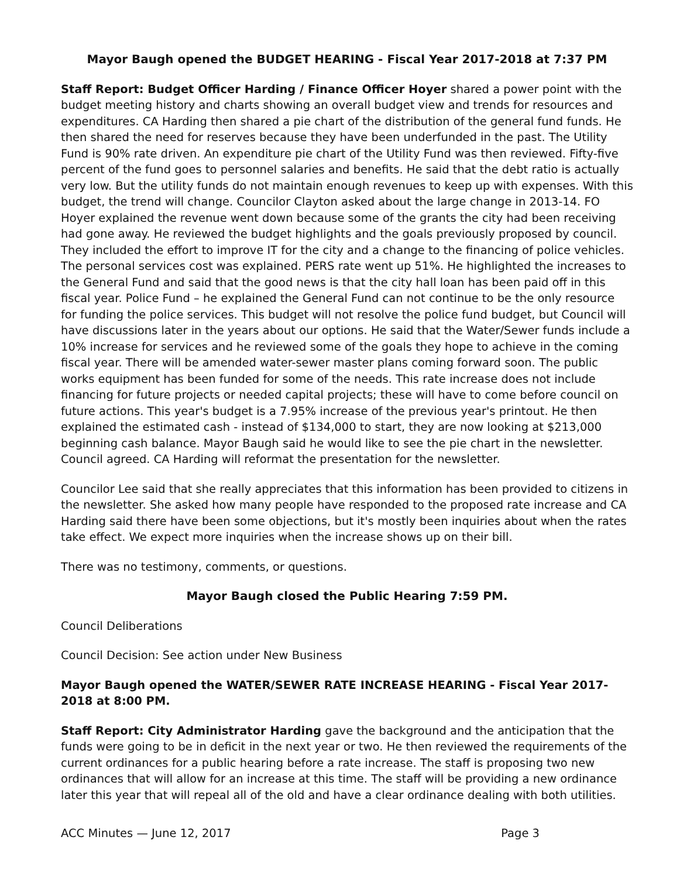Mayor Baugh opened the BUDGET HEARING - Fiscal Year 2017-2018 at 7:37 PM
Staff Report: Budget Officer Harding / Finance Officer Hoyer shared a power point with the budget meeting history and charts showing an overall budget view and trends for resources and expenditures. CA Harding then shared a pie chart of the distribution of the general fund funds. He then shared the need for reserves because they have been underfunded in the past. The Utility Fund is 90% rate driven. An expenditure pie chart of the Utility Fund was then reviewed. Fifty-five percent of the fund goes to personnel salaries and benefits. He said that the debt ratio is actually very low. But the utility funds do not maintain enough revenues to keep up with expenses. With this budget, the trend will change. Councilor Clayton asked about the large change in 2013-14. FO Hoyer explained the revenue went down because some of the grants the city had been receiving had gone away. He reviewed the budget highlights and the goals previously proposed by council. They included the effort to improve IT for the city and a change to the financing of police vehicles. The personal services cost was explained. PERS rate went up 51%. He highlighted the increases to the General Fund and said that the good news is that the city hall loan has been paid off in this fiscal year. Police Fund – he explained the General Fund can not continue to be the only resource for funding the police services. This budget will not resolve the police fund budget, but Council will have discussions later in the years about our options. He said that the Water/Sewer funds include a 10% increase for services and he reviewed some of the goals they hope to achieve in the coming fiscal year. There will be amended water-sewer master plans coming forward soon. The public works equipment has been funded for some of the needs. This rate increase does not include financing for future projects or needed capital projects; these will have to come before council on future actions. This year's budget is a 7.95% increase of the previous year's printout. He then explained the estimated cash - instead of $134,000 to start, they are now looking at $213,000 beginning cash balance. Mayor Baugh said he would like to see the pie chart in the newsletter. Council agreed. CA Harding will reformat the presentation for the newsletter.
Councilor Lee said that she really appreciates that this information has been provided to citizens in the newsletter. She asked how many people have responded to the proposed rate increase and CA Harding said there have been some objections, but it's mostly been inquiries about when the rates take effect. We expect more inquiries when the increase shows up on their bill.
There was no testimony, comments, or questions.
Mayor Baugh closed the Public Hearing 7:59 PM.
Council Deliberations
Council Decision: See action under New Business
Mayor Baugh opened the WATER/SEWER RATE INCREASE HEARING - Fiscal Year 2017-2018 at 8:00 PM.
Staff Report: City Administrator Harding gave the background and the anticipation that the funds were going to be in deficit in the next year or two. He then reviewed the requirements of the current ordinances for a public hearing before a rate increase. The staff is proposing two new ordinances that will allow for an increase at this time. The staff will be providing a new ordinance later this year that will repeal all of the old and have a clear ordinance dealing with both utilities.
ACC Minutes — June 12, 2017 Page 3